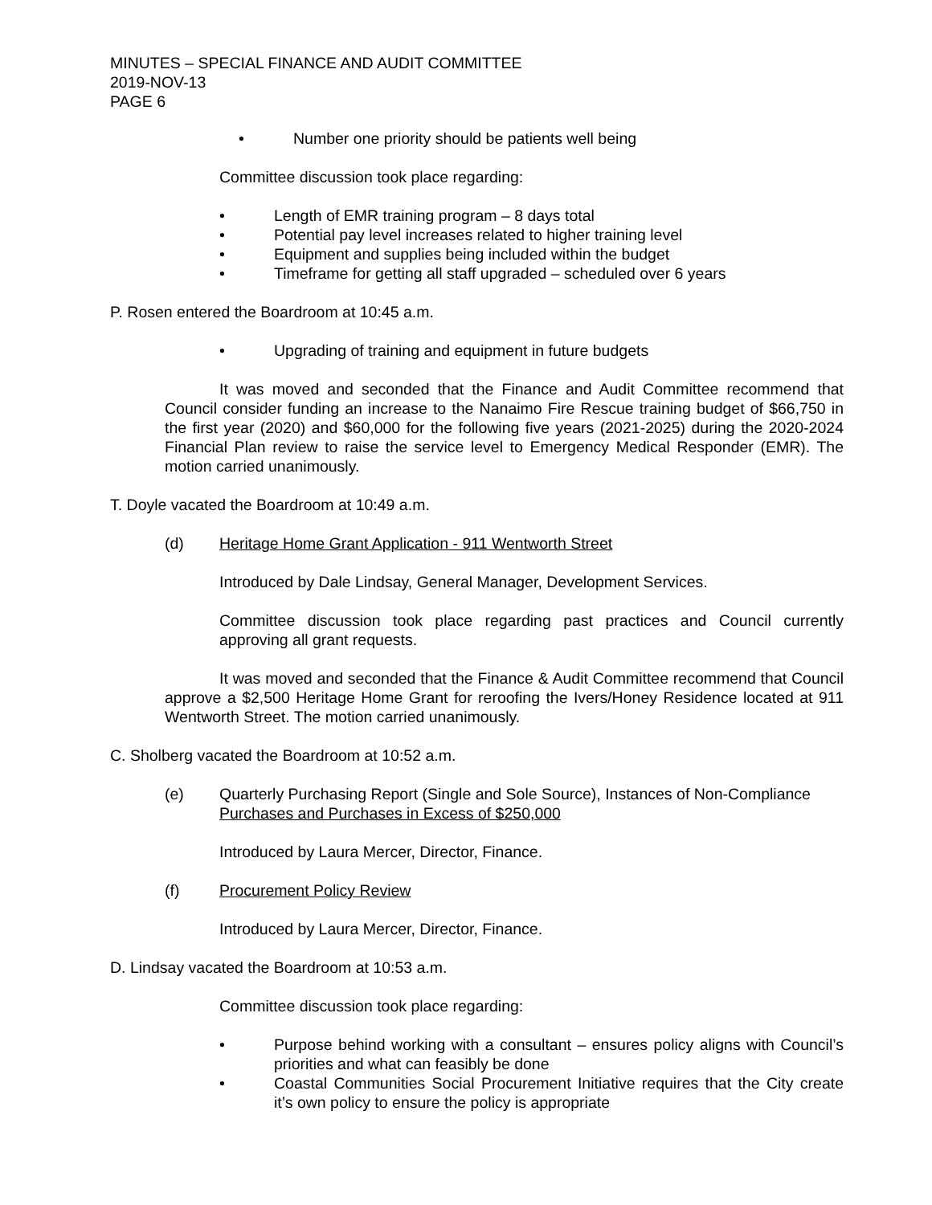MINUTES – SPECIAL FINANCE AND AUDIT COMMITTEE
2019-NOV-13
PAGE 6
• Number one priority should be patients well being
Committee discussion took place regarding:
• Length of EMR training program – 8 days total
• Potential pay level increases related to higher training level
• Equipment and supplies being included within the budget
• Timeframe for getting all staff upgraded – scheduled over 6 years
P. Rosen entered the Boardroom at 10:45 a.m.
• Upgrading of training and equipment in future budgets
It was moved and seconded that the Finance and Audit Committee recommend that Council consider funding an increase to the Nanaimo Fire Rescue training budget of $66,750 in the first year (2020) and $60,000 for the following five years (2021-2025) during the 2020-2024 Financial Plan review to raise the service level to Emergency Medical Responder (EMR). The motion carried unanimously.
T. Doyle vacated the Boardroom at 10:49 a.m.
(d) Heritage Home Grant Application - 911 Wentworth Street
Introduced by Dale Lindsay, General Manager, Development Services.
Committee discussion took place regarding past practices and Council currently approving all grant requests.
It was moved and seconded that the Finance & Audit Committee recommend that Council approve a $2,500 Heritage Home Grant for reroofing the Ivers/Honey Residence located at 911 Wentworth Street. The motion carried unanimously.
C. Sholberg vacated the Boardroom at 10:52 a.m.
(e) Quarterly Purchasing Report (Single and Sole Source), Instances of Non-Compliance Purchases and Purchases in Excess of $250,000
Introduced by Laura Mercer, Director, Finance.
(f) Procurement Policy Review
Introduced by Laura Mercer, Director, Finance.
D. Lindsay vacated the Boardroom at 10:53 a.m.
Committee discussion took place regarding:
• Purpose behind working with a consultant – ensures policy aligns with Council’s priorities and what can feasibly be done
• Coastal Communities Social Procurement Initiative requires that the City create it’s own policy to ensure the policy is appropriate